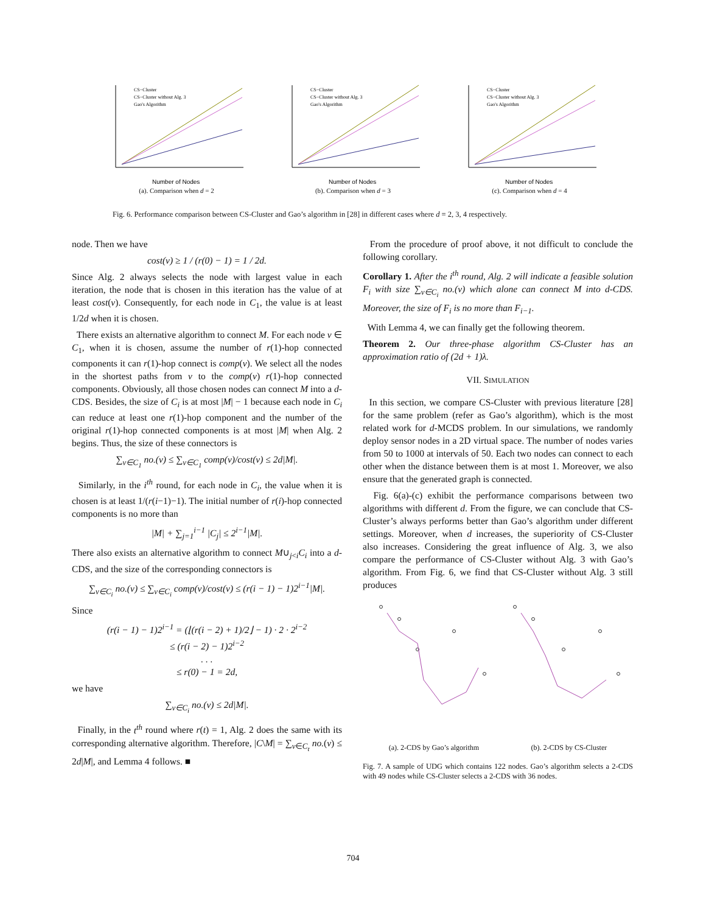CS−Cluster
CS−Cluster without Alg. 3
Gao's Algorithm
Number of Nodes
(a). Comparison when d = 2
CS−Cluster
CS−Cluster without Alg. 3
Gao's Algorithm
Number of Nodes
(b). Comparison when d = 3
CS−Cluster
CS−Cluster without Alg. 3
Gao's Algorithm
Number of Nodes
(c). Comparison when d = 4
Fig. 6. Performance comparison between CS-Cluster and Gao’s algorithm in [28] in different cases where d = 2, 3, 4 respectively.
node. Then we have
cost(v) ≥ 1 / (r(0) − 1) = 1 / 2d.
Since Alg. 2 always selects the node with largest value in each iteration, the node that is chosen in this iteration has the value of at least cost(v). Consequently, for each node in C<sub>1</sub>, the value is at least 1/2d when it is chosen.
There exists an alternative algorithm to connect M. For each node v ∈ C<sub>1</sub>, when it is chosen, assume the number of r(1)-hop connected components it can r(1)-hop connect is comp(v). We select all the nodes in the shortest paths from v to the comp(v) r(1)-hop connected components. Obviously, all those chosen nodes can connect M into a d-CDS. Besides, the size of C<sub>i</sub> is at most |M| − 1 because each node in C<sub>i</sub> can reduce at least one r(1)-hop component and the number of the original r(1)-hop connected components is at most |M| when Alg. 2 begins. Thus, the size of these connectors is
∑<sub>v∈C<sub>1</sub></sub> no.(v) ≤ ∑<sub>v∈C<sub>1</sub></sub> comp(v)/cost(v) ≤ 2d|M|.
Similarly, in the i<sup>th</sup> round, for each node in C<sub>i</sub>, the value when it is chosen is at least 1/(r(i−1)−1). The initial number of r(i)-hop connected components is no more than
|M| + ∑<sub>j=1</sub><sup>i−1</sup> |C<sub>j</sub>| ≤ 2<sup>i−1</sup>|M|.
There also exists an alternative algorithm to connect M∪<sub>j<i</sub>C<sub>i</sub> into a d-CDS, and the size of the corresponding connectors is
∑<sub>v∈C<sub>i</sub></sub> no.(v) ≤ ∑<sub>v∈C<sub>i</sub></sub> comp(v)/cost(v) ≤ (r(i − 1) − 1)2<sup>i−1</sup>|M|.
Since
(r(i − 1) − 1)2<sup>i−1</sup> = (⌊(r(i − 2) + 1)/2⌋ − 1) · 2 · 2<sup>i−2</sup>
≤ (r(i − 2) − 1)2<sup>i−2</sup>
. . .
≤ r(0) − 1 = 2d,
we have
∑<sub>v∈C<sub>i</sub></sub> no.(v) ≤ 2d|M|.
Finally, in the t<sup>th</sup> round where r(t) = 1, Alg. 2 does the same with its corresponding alternative algorithm. Therefore, |C\M| = ∑<sub>v∈C<sub>t</sub></sub> no.(v) ≤ 2d|M|, and Lemma 4 follows. ■
From the procedure of proof above, it not difficult to conclude the following corollary.
Corollary 1. After the i<sup>th</sup> round, Alg. 2 will indicate a feasible solution F<sub>i</sub> with size ∑<sub>v∈C<sub>i</sub></sub> no.(v) which alone can connect M into d-CDS. Moreover, the size of F<sub>i</sub> is no more than F<sub>i−1</sub>.
With Lemma 4, we can finally get the following theorem.
Theorem 2. Our three-phase algorithm CS-Cluster has an approximation ratio of (2d + 1)λ.
VII. SIMULATION
In this section, we compare CS-Cluster with previous literature [28] for the same problem (refer as Gao’s algorithm), which is the most related work for d-MCDS problem. In our simulations, we randomly deploy sensor nodes in a 2D virtual space. The number of nodes varies from 50 to 1000 at intervals of 50. Each two nodes can connect to each other when the distance between them is at most 1. Moreover, we also ensure that the generated graph is connected.
Fig. 6(a)-(c) exhibit the performance comparisons between two algorithms with different d. From the figure, we can conclude that CS-Cluster’s always performs better than Gao’s algorithm under different settings. Moreover, when d increases, the superiority of CS-Cluster also increases. Considering the great influence of Alg. 3, we also compare the performance of CS-Cluster without Alg. 3 with Gao’s algorithm. From Fig. 6, we find that CS-Cluster without Alg. 3 still produces
(a). 2-CDS by Gao’s algorithm (b). 2-CDS by CS-Cluster
Fig. 7. A sample of UDG which contains 122 nodes. Gao’s algorithm selects a 2-CDS with 49 nodes while CS-Cluster selects a 2-CDS with 36 nodes.
704